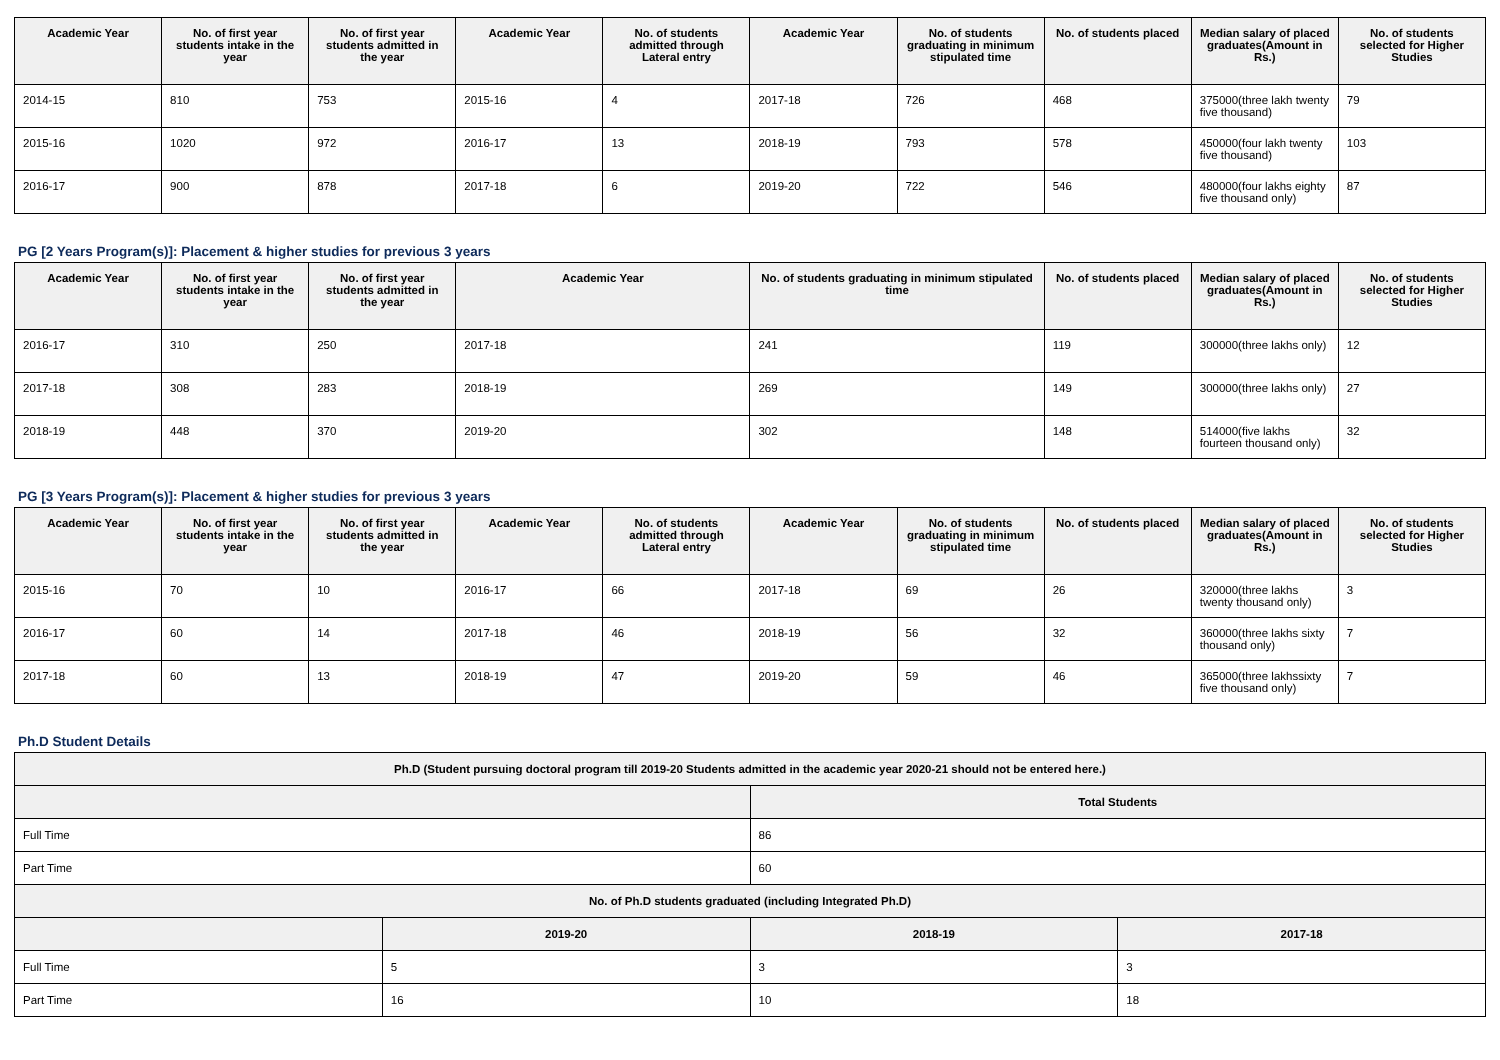| Academic Year | No. of first year students intake in the year | No. of first year students admitted in the year | Academic Year | No. of students admitted through Lateral entry | Academic Year | No. of students graduating in minimum stipulated time | No. of students placed | Median salary of placed graduates(Amount in Rs.) | No. of students selected for Higher Studies |
| --- | --- | --- | --- | --- | --- | --- | --- | --- | --- |
| 2014-15 | 810 | 753 | 2015-16 | 4 | 2017-18 | 726 | 468 | 375000(three lakh twenty five thousand) | 79 |
| 2015-16 | 1020 | 972 | 2016-17 | 13 | 2018-19 | 793 | 578 | 450000(four lakh twenty five thousand) | 103 |
| 2016-17 | 900 | 878 | 2017-18 | 6 | 2019-20 | 722 | 546 | 480000(four lakhs eighty five thousand only) | 87 |
PG [2 Years Program(s)]: Placement & higher studies for previous 3 years
| Academic Year | No. of first year students intake in the year | No. of first year students admitted in the year | Academic Year | No. of students graduating in minimum stipulated time | No. of students placed | Median salary of placed graduates(Amount in Rs.) | No. of students selected for Higher Studies |
| --- | --- | --- | --- | --- | --- | --- | --- |
| 2016-17 | 310 | 250 | 2017-18 | 241 | 119 | 300000(three lakhs only) | 12 |
| 2017-18 | 308 | 283 | 2018-19 | 269 | 149 | 300000(three lakhs only) | 27 |
| 2018-19 | 448 | 370 | 2019-20 | 302 | 148 | 514000(five lakhs fourteen thousand only) | 32 |
PG [3 Years Program(s)]: Placement & higher studies for previous 3 years
| Academic Year | No. of first year students intake in the year | No. of first year students admitted in the year | Academic Year | No. of students admitted through Lateral entry | Academic Year | No. of students graduating in minimum stipulated time | No. of students placed | Median salary of placed graduates(Amount in Rs.) | No. of students selected for Higher Studies |
| --- | --- | --- | --- | --- | --- | --- | --- | --- | --- |
| 2015-16 | 70 | 10 | 2016-17 | 66 | 2017-18 | 69 | 26 | 320000(three lakhs twenty thousand only) | 3 |
| 2016-17 | 60 | 14 | 2017-18 | 46 | 2018-19 | 56 | 32 | 360000(three lakhs sixty thousand only) | 7 |
| 2017-18 | 60 | 13 | 2018-19 | 47 | 2019-20 | 59 | 46 | 365000(three lakhssixty five thousand only) | 7 |
Ph.D Student Details
| Ph.D (Student pursuing doctoral program till 2019-20 Students admitted in the academic year 2020-21 should not be entered here.) | | | |
| --- | --- | --- | --- |
| | | Total Students | |
| Full Time | | 86 | |
| Part Time | | 60 | |
| No. of Ph.D students graduated (including Integrated Ph.D) | | | |
| | 2019-20 | 2018-19 | 2017-18 |
| Full Time | 5 | 3 | 3 |
| Part Time | 16 | 10 | 18 |